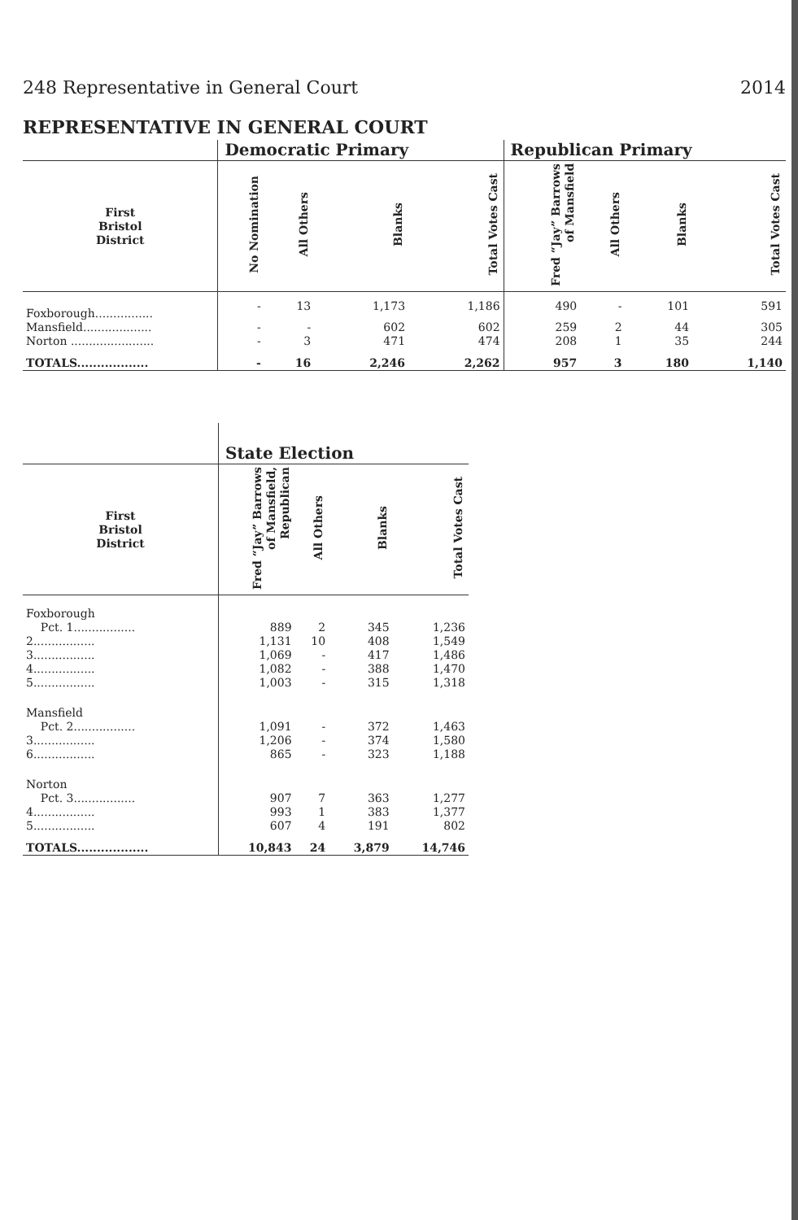248 Representative in General Court 2014
REPRESENTATIVE IN GENERAL COURT
| | Democratic Primary | | | | Republican Primary | | | |
| --- | --- | --- | --- | --- | --- | --- | --- | --- |
| First Bristol District | No Nomination | All Others | Blanks | Total Votes Cast | Fred “Jay” Barrows of Mansfield | All Others | Blanks | Total Votes Cast |
| Foxborough................ | - | 13 | 1,173 | 1,186 | 490 | - | 101 | 591 |
| Mansfield................... | - | - | 602 | 602 | 259 | 2 | 44 | 305 |
| Norton ....................... | - | 3 | 471 | 474 | 208 | 1 | 35 | 244 |
| TOTALS.................. | - | 16 | 2,246 | 2,262 | 957 | 3 | 180 | 1,140 |
| | State Election | | | |
| --- | --- | --- | --- | --- |
| First Bristol District | Fred “Jay” Barrows of Mansfield, Republican | All Others | Blanks | Total Votes Cast |
| Foxborough | | | | |
| Pct. 1................. | 889 | 2 | 345 | 1,236 |
| 2................. | 1,131 | 10 | 408 | 1,549 |
| 3................. | 1,069 | - | 417 | 1,486 |
| 4................. | 1,082 | - | 388 | 1,470 |
| 5................. | 1,003 | - | 315 | 1,318 |
| Mansfield | | | | |
| Pct. 2................. | 1,091 | - | 372 | 1,463 |
| 3................. | 1,206 | - | 374 | 1,580 |
| 6................. | 865 | - | 323 | 1,188 |
| Norton | | | | |
| Pct. 3................. | 907 | 7 | 363 | 1,277 |
| 4................. | 993 | 1 | 383 | 1,377 |
| 5................. | 607 | 4 | 191 | 802 |
| TOTALS.................. | 10,843 | 24 | 3,879 | 14,746 |